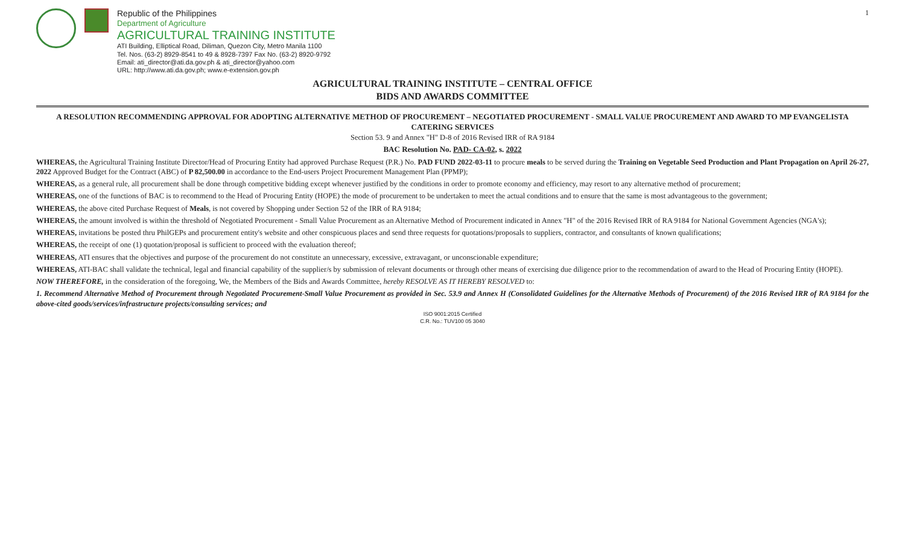1
Republic of the Philippines
Department of Agriculture
AGRICULTURAL TRAINING INSTITUTE
ATI Building, Elliptical Road, Diliman, Quezon City, Metro Manila 1100
Tel. Nos. (63-2) 8929-8541 to 49 & 8928-7397 Fax No. (63-2) 8920-9792
Email: ati_director@ati.da.gov.ph & ati_director@yahoo.com
URL: http://www.ati.da.gov.ph; www.e-extension.gov.ph
AGRICULTURAL TRAINING INSTITUTE – CENTRAL OFFICE
BIDS AND AWARDS COMMITTEE
A RESOLUTION RECOMMENDING APPROVAL FOR ADOPTING ALTERNATIVE METHOD OF PROCUREMENT – NEGOTIATED PROCUREMENT - SMALL VALUE PROCUREMENT AND AWARD TO MP EVANGELISTA CATERING SERVICES
Section 53. 9 and Annex "H" D-8 of 2016 Revised IRR of RA 9184
BAC Resolution No. PAD- CA-02, s. 2022
WHEREAS, the Agricultural Training Institute Director/Head of Procuring Entity had approved Purchase Request (P.R.) No. PAD FUND 2022-03-11 to procure meals to be served during the Training on Vegetable Seed Production and Plant Propagation on April 26-27, 2022 Approved Budget for the Contract (ABC) of P 82,500.00 in accordance to the End-users Project Procurement Management Plan (PPMP);
WHEREAS, as a general rule, all procurement shall be done through competitive bidding except whenever justified by the conditions in order to promote economy and efficiency, may resort to any alternative method of procurement;
WHEREAS, one of the functions of BAC is to recommend to the Head of Procuring Entity (HOPE) the mode of procurement to be undertaken to meet the actual conditions and to ensure that the same is most advantageous to the government;
WHEREAS, the above cited Purchase Request of Meals, is not covered by Shopping under Section 52 of the IRR of RA 9184;
WHEREAS, the amount involved is within the threshold of Negotiated Procurement - Small Value Procurement as an Alternative Method of Procurement indicated in Annex "H" of the 2016 Revised IRR of RA 9184 for National Government Agencies (NGA's);
WHEREAS, invitations be posted thru PhilGEPs and procurement entity's website and other conspicuous places and send three requests for quotations/proposals to suppliers, contractor, and consultants of known qualifications;
WHEREAS, the receipt of one (1) quotation/proposal is sufficient to proceed with the evaluation thereof;
WHEREAS, ATI ensures that the objectives and purpose of the procurement do not constitute an unnecessary, excessive, extravagant, or unconscionable expenditure;
WHEREAS, ATI-BAC shall validate the technical, legal and financial capability of the supplier/s by submission of relevant documents or through other means of exercising due diligence prior to the recommendation of award to the Head of Procuring Entity (HOPE).
NOW THEREFORE, in the consideration of the foregoing, We, the Members of the Bids and Awards Committee, hereby RESOLVE AS IT HEREBY RESOLVED to:
1. Recommend Alternative Method of Procurement through Negotiated Procurement-Small Value Procurement as provided in Sec. 53.9 and Annex H (Consolidated Guidelines for the Alternative Methods of Procurement) of the 2016 Revised IRR of RA 9184 for the above-cited goods/services/infrastructure projects/consulting services; and
ISO 9001:2015 Certified
C.R. No.: TUV100 05 3040